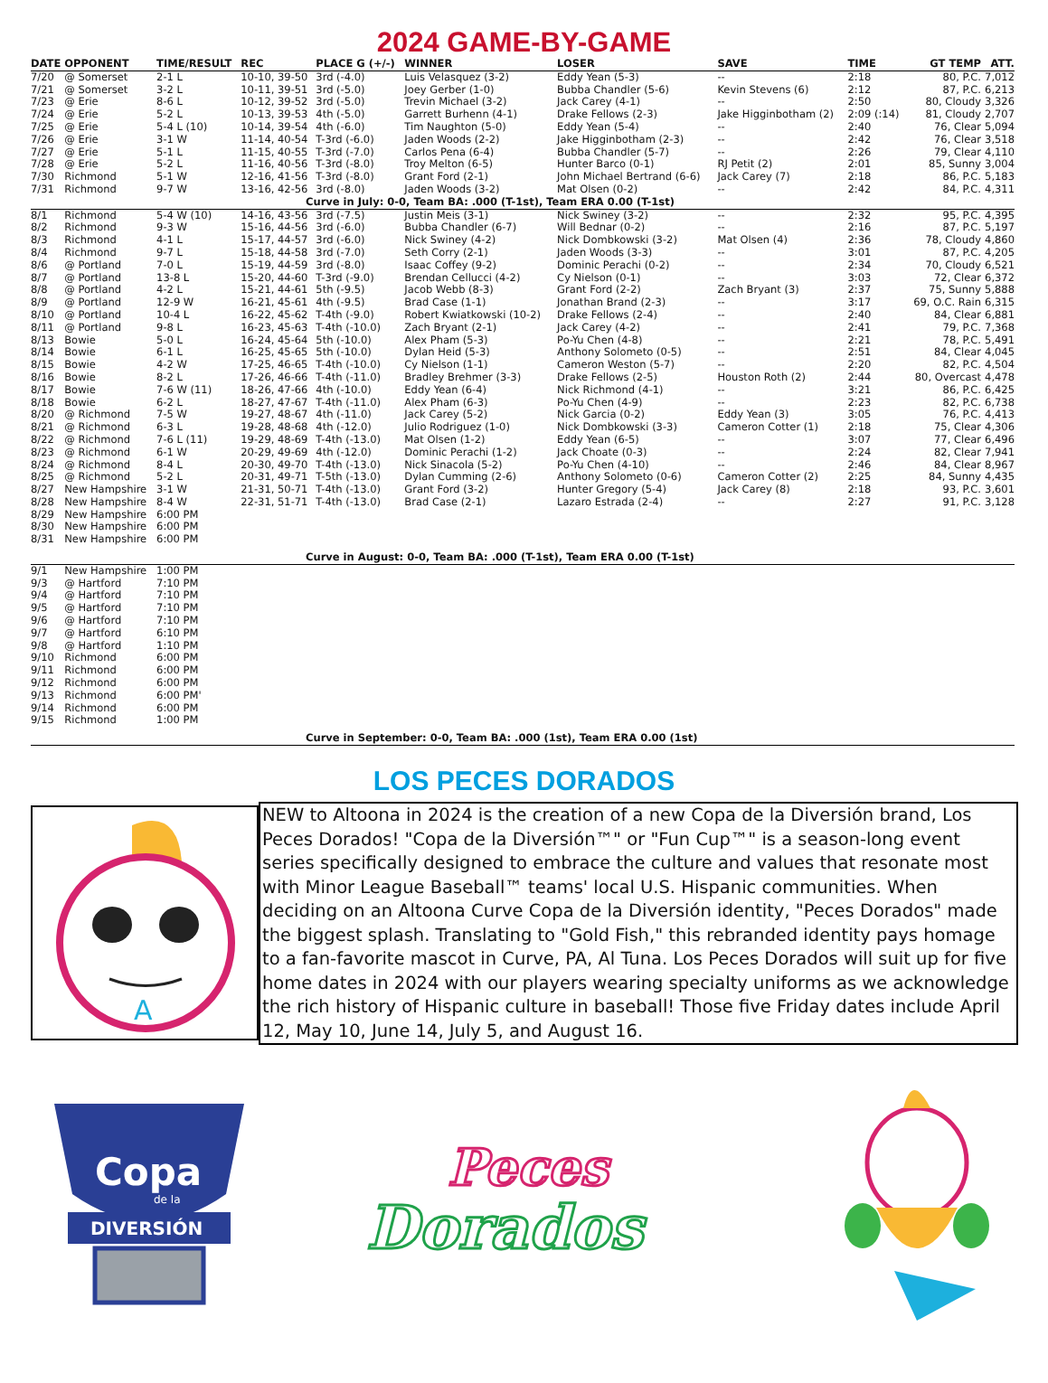2024 GAME-BY-GAME
| DATE | OPPONENT | TIME/RESULT | REC | PLACE G (+/-) | WINNER | LOSER | SAVE | TIME | GT TEMP | ATT. |
| --- | --- | --- | --- | --- | --- | --- | --- | --- | --- | --- |
| 7/20 | @ Somerset | 2-1 L | 10-10, 39-50 | 3rd (-4.0) | Luis Velasquez (3-2) | Eddy Yean (5-3) | -- | 2:18 | 80, P.C. | 7,012 |
| 7/21 | @ Somerset | 3-2 L | 10-11, 39-51 | 3rd (-5.0) | Joey Gerber (1-0) | Bubba Chandler (5-6) | Kevin Stevens (6) | 2:12 | 87, P.C. | 6,213 |
| 7/23 | @ Erie | 8-6 L | 10-12, 39-52 | 3rd (-5.0) | Trevin Michael (3-2) | Jack Carey (4-1) | -- | 2:50 | 80, Cloudy | 3,326 |
| 7/24 | @ Erie | 5-2 L | 10-13, 39-53 | 4th (-5.0) | Garrett Burhenn (4-1) | Drake Fellows (2-3) | Jake Higginbotham (2) | 2:09 (:14) | 81, Cloudy | 2,707 |
| 7/25 | @ Erie | 5-4 L (10) | 10-14, 39-54 | 4th (-6.0) | Tim Naughton (5-0) | Eddy Yean (5-4) | -- | 2:40 | 76, Clear | 5,094 |
| 7/26 | @ Erie | 3-1 W | 11-14, 40-54 | T-3rd (-6.0) | Jaden Woods (2-2) | Jake Higginbotham (2-3) | -- | 2:42 | 76, Clear | 3,518 |
| 7/27 | @ Erie | 5-1 L | 11-15, 40-55 | T-3rd (-7.0) | Carlos Pena (6-4) | Bubba Chandler (5-7) | -- | 2:26 | 79, Clear | 4,110 |
| 7/28 | @ Erie | 5-2 L | 11-16, 40-56 | T-3rd (-8.0) | Troy Melton (6-5) | Hunter Barco (0-1) | RJ Petit (2) | 2:01 | 85, Sunny | 3,004 |
| 7/30 | Richmond | 5-1 W | 12-16, 41-56 | T-3rd (-8.0) | Grant Ford (2-1) | John Michael Bertrand (6-6) | Jack Carey (7) | 2:18 | 86, P.C. | 5,183 |
| 7/31 | Richmond | 9-7 W | 13-16, 42-56 | 3rd (-8.0) | Jaden Woods (3-2) | Mat Olsen (0-2) | -- | 2:42 | 84, P.C. | 4,311 |
| Curve in July: 0-0, Team BA: .000 (T-1st), Team ERA 0.00 (T-1st) | | | | | | | | | | |
| 8/1 | Richmond | 5-4 W (10) | 14-16, 43-56 | 3rd (-7.5) | Justin Meis (3-1) | Nick Swiney (3-2) | -- | 2:32 | 95, P.C. | 4,395 |
| 8/2 | Richmond | 9-3 W | 15-16, 44-56 | 3rd (-6.0) | Bubba Chandler (6-7) | Will Bednar (0-2) | -- | 2:16 | 87, P.C. | 5,197 |
| 8/3 | Richmond | 4-1 L | 15-17, 44-57 | 3rd (-6.0) | Nick Swiney (4-2) | Nick Dombkowski (3-2) | Mat Olsen (4) | 2:36 | 78, Cloudy | 4,860 |
| 8/4 | Richmond | 9-7 L | 15-18, 44-58 | 3rd (-7.0) | Seth Corry (2-1) | Jaden Woods (3-3) | -- | 3:01 | 87, P.C. | 4,205 |
| 8/6 | @ Portland | 7-0 L | 15-19, 44-59 | 3rd (-8.0) | Isaac Coffey (9-2) | Dominic Perachi (0-2) | -- | 2:34 | 70, Cloudy | 6,521 |
| 8/7 | @ Portland | 13-8 L | 15-20, 44-60 | T-3rd (-9.0) | Brendan Cellucci (4-2) | Cy Nielson (0-1) | -- | 3:03 | 72, Clear | 6,372 |
| 8/8 | @ Portland | 4-2 L | 15-21, 44-61 | 5th (-9.5) | Jacob Webb (8-3) | Grant Ford (2-2) | Zach Bryant (3) | 2:37 | 75, Sunny | 5,888 |
| 8/9 | @ Portland | 12-9 W | 16-21, 45-61 | 4th (-9.5) | Brad Case (1-1) | Jonathan Brand (2-3) | -- | 3:17 | 69, O.C. Rain | 6,315 |
| 8/10 | @ Portland | 10-4 L | 16-22, 45-62 | T-4th (-9.0) | Robert Kwiatkowski (10-2) | Drake Fellows (2-4) | -- | 2:40 | 84, Clear | 6,881 |
| 8/11 | @ Portland | 9-8 L | 16-23, 45-63 | T-4th (-10.0) | Zach Bryant (2-1) | Jack Carey (4-2) | -- | 2:41 | 79, P.C. | 7,368 |
| 8/13 | Bowie | 5-0 L | 16-24, 45-64 | 5th (-10.0) | Alex Pham (5-3) | Po-Yu Chen (4-8) | -- | 2:21 | 78, P.C. | 5,491 |
| 8/14 | Bowie | 6-1 L | 16-25, 45-65 | 5th (-10.0) | Dylan Heid (5-3) | Anthony Solometo (0-5) | -- | 2:51 | 84, Clear | 4,045 |
| 8/15 | Bowie | 4-2 W | 17-25, 46-65 | T-4th (-10.0) | Cy Nielson (1-1) | Cameron Weston (5-7) | -- | 2:20 | 82, P.C. | 4,504 |
| 8/16 | Bowie | 8-2 L | 17-26, 46-66 | T-4th (-11.0) | Bradley Brehmer (3-3) | Drake Fellows (2-5) | Houston Roth (2) | 2:44 | 80, Overcast | 4,478 |
| 8/17 | Bowie | 7-6 W (11) | 18-26, 47-66 | 4th (-10.0) | Eddy Yean (6-4) | Nick Richmond (4-1) | -- | 3:21 | 86, P.C. | 6,425 |
| 8/18 | Bowie | 6-2 L | 18-27, 47-67 | T-4th (-11.0) | Alex Pham (6-3) | Po-Yu Chen (4-9) | -- | 2:23 | 82, P.C. | 6,738 |
| 8/20 | @ Richmond | 7-5 W | 19-27, 48-67 | 4th (-11.0) | Jack Carey (5-2) | Nick Garcia (0-2) | Eddy Yean (3) | 3:05 | 76, P.C. | 4,413 |
| 8/21 | @ Richmond | 6-3 L | 19-28, 48-68 | 4th (-12.0) | Julio Rodriguez (1-0) | Nick Dombkowski (3-3) | Cameron Cotter (1) | 2:18 | 75, Clear | 4,306 |
| 8/22 | @ Richmond | 7-6 L (11) | 19-29, 48-69 | T-4th (-13.0) | Mat Olsen (1-2) | Eddy Yean (6-5) | -- | 3:07 | 77, Clear | 6,496 |
| 8/23 | @ Richmond | 6-1 W | 20-29, 49-69 | 4th (-12.0) | Dominic Perachi (1-2) | Jack Choate (0-3) | -- | 2:24 | 82, Clear | 7,941 |
| 8/24 | @ Richmond | 8-4 L | 20-30, 49-70 | T-4th (-13.0) | Nick Sinacola (5-2) | Po-Yu Chen (4-10) | -- | 2:46 | 84, Clear | 8,967 |
| 8/25 | @ Richmond | 5-2 L | 20-31, 49-71 | T-5th (-13.0) | Dylan Cumming (2-6) | Anthony Solometo (0-6) | Cameron Cotter (2) | 2:25 | 84, Sunny | 4,435 |
| 8/27 | New Hampshire | 3-1 W | 21-31, 50-71 | T-4th (-13.0) | Grant Ford (3-2) | Hunter Gregory (5-4) | Jack Carey (8) | 2:18 | 93, P.C. | 3,601 |
| 8/28 | New Hampshire | 8-4 W | 22-31, 51-71 | T-4th (-13.0) | Brad Case (2-1) | Lazaro Estrada (2-4) | -- | 2:27 | 91, P.C. | 3,128 |
| 8/29 | New Hampshire | 6:00 PM | | | | | | | | |
| 8/30 | New Hampshire | 6:00 PM | | | | | | | | |
| 8/31 | New Hampshire | 6:00 PM | | | | | | | | |
| Curve in August: 0-0, Team BA: .000 (T-1st), Team ERA 0.00 (T-1st) | | | | | | | | | | |
| 9/1 | New Hampshire | 1:00 PM | | | | | | | | |
| 9/3 | @ Hartford | 7:10 PM | | | | | | | | |
| 9/4 | @ Hartford | 7:10 PM | | | | | | | | |
| 9/5 | @ Hartford | 7:10 PM | | | | | | | | |
| 9/6 | @ Hartford | 7:10 PM | | | | | | | | |
| 9/7 | @ Hartford | 6:10 PM | | | | | | | | |
| 9/8 | @ Hartford | 1:10 PM | | | | | | | | |
| 9/10 | Richmond | 6:00 PM | | | | | | | | |
| 9/11 | Richmond | 6:00 PM | | | | | | | | |
| 9/12 | Richmond | 6:00 PM | | | | | | | | |
| 9/13 | Richmond | 6:00 PM' | | | | | | | | |
| 9/14 | Richmond | 6:00 PM | | | | | | | | |
| 9/15 | Richmond | 1:00 PM | | | | | | | | |
| Curve in September: 0-0, Team BA: .000 (1st), Team ERA 0.00 (1st) | | | | | | | | | | |
LOS PECES DORADOS
A
NEW to Altoona in 2024 is the creation of a new Copa de la Diversión brand, Los Peces Dorados! "Copa de la Diversión™" or "Fun Cup™" is a season-long event series specifically designed to embrace the culture and values that resonate most with Minor League Baseball™ teams' local U.S. Hispanic communities. When deciding on an Altoona Curve Copa de la Diversión identity, "Peces Dorados" made the biggest splash. Translating to "Gold Fish," this rebranded identity pays homage to a fan-favorite mascot in Curve, PA, Al Tuna. Los Peces Dorados will suit up for five home dates in 2024 with our players wearing specialty uniforms as we acknowledge the rich history of Hispanic culture in baseball! Those five Friday dates include April 12, May 10, June 14, July 5, and August 16.
Copa
de la
DIVERSIÓN
Peces
Dorados